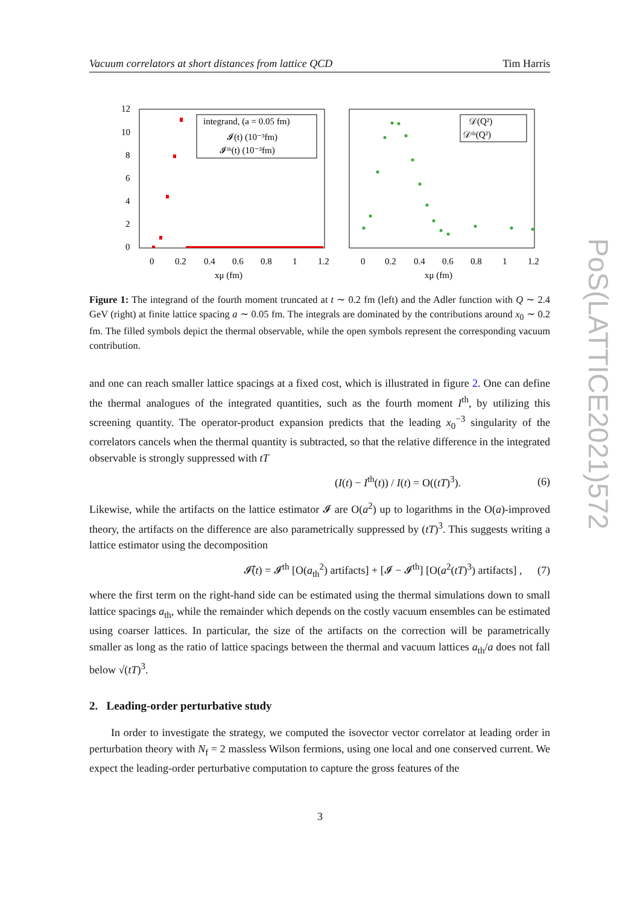Vacuum correlators at short distances from lattice QCD Tim Harris
12
10
8
6
4
2
0
integrand, (a = 0.05 fm)
𝓘(t) (10⁻³fm)
𝓘ᵗʰ(t) (10⁻³fm)
0
0.2
0.4
0.6
0.8
1
1.2
xμ (fm)
𝒟(Q²)
𝒟ᵗʰ(Q²)
0
0.2
0.4
0.6
0.8
1
1.2
xμ (fm)
Figure 1: The integrand of the fourth moment truncated at t ∼ 0.2 fm (left) and the Adler function with Q ∼ 2.4 GeV (right) at finite lattice spacing a ∼ 0.05 fm. The integrals are dominated by the contributions around x<sub>0</sub> ∼ 0.2 fm. The filled symbols depict the thermal observable, while the open symbols represent the corresponding vacuum contribution.
and one can reach smaller lattice spacings at a fixed cost, which is illustrated in figure 2. One can define the thermal analogues of the integrated quantities, such as the fourth moment I<sup>th</sup>, by utilizing this screening quantity. The operator-product expansion predicts that the leading x<sub>0</sub><sup>−3</sup> singularity of the correlators cancels when the thermal quantity is subtracted, so that the relative difference in the integrated observable is strongly suppressed with tT
(I(t) − I<sup>th</sup>(t)) / I(t) = O((tT)<sup>3</sup>). (6)
Likewise, while the artifacts on the lattice estimator 𝓘 are O(a<sup>2</sup>) up to logarithms in the O(a)-improved theory, the artifacts on the difference are also parametrically suppressed by (tT)<sup>3</sup>. This suggests writing a lattice estimator using the decomposition
𝓘̂(t) = 𝓘<sup>th</sup> [O(a<sub>th</sub><sup>2</sup>) artifacts] + [𝓘 − 𝓘<sup>th</sup>] [O(a<sup>2</sup>(tT)<sup>3</sup>) artifacts] , (7)
where the first term on the right-hand side can be estimated using the thermal simulations down to small lattice spacings a<sub>th</sub>, while the remainder which depends on the costly vacuum ensembles can be estimated using coarser lattices. In particular, the size of the artifacts on the correction will be parametrically smaller as long as the ratio of lattice spacings between the thermal and vacuum lattices a<sub>th</sub>/a does not fall below √(tT)<sup>3</sup>.
2. Leading-order perturbative study
In order to investigate the strategy, we computed the isovector vector correlator at leading order in perturbation theory with N<sub>f</sub> = 2 massless Wilson fermions, using one local and one conserved current. We expect the leading-order perturbative computation to capture the gross features of the
PoS(LATTICE2021)572
3